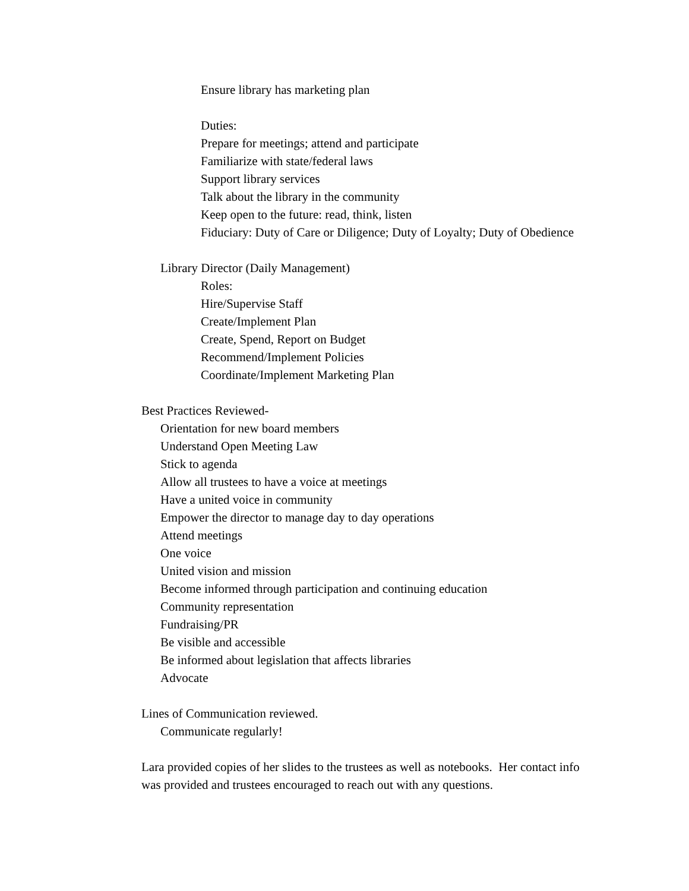Ensure library has marketing plan
Duties:
Prepare for meetings; attend and participate
Familiarize with state/federal laws
Support library services
Talk about the library in the community
Keep open to the future: read, think, listen
Fiduciary: Duty of Care or Diligence; Duty of Loyalty; Duty of Obedience
Library Director (Daily Management)
Roles:
Hire/Supervise Staff
Create/Implement Plan
Create, Spend, Report on Budget
Recommend/Implement Policies
Coordinate/Implement Marketing Plan
Best Practices Reviewed-
Orientation for new board members
Understand Open Meeting Law
Stick to agenda
Allow all trustees to have a voice at meetings
Have a united voice in community
Empower the director to manage day to day operations
Attend meetings
One voice
United vision and mission
Become informed through participation and continuing education
Community representation
Fundraising/PR
Be visible and accessible
Be informed about legislation that affects libraries
Advocate
Lines of Communication reviewed.
Communicate regularly!
Lara provided copies of her slides to the trustees as well as notebooks. Her contact info was provided and trustees encouraged to reach out with any questions.